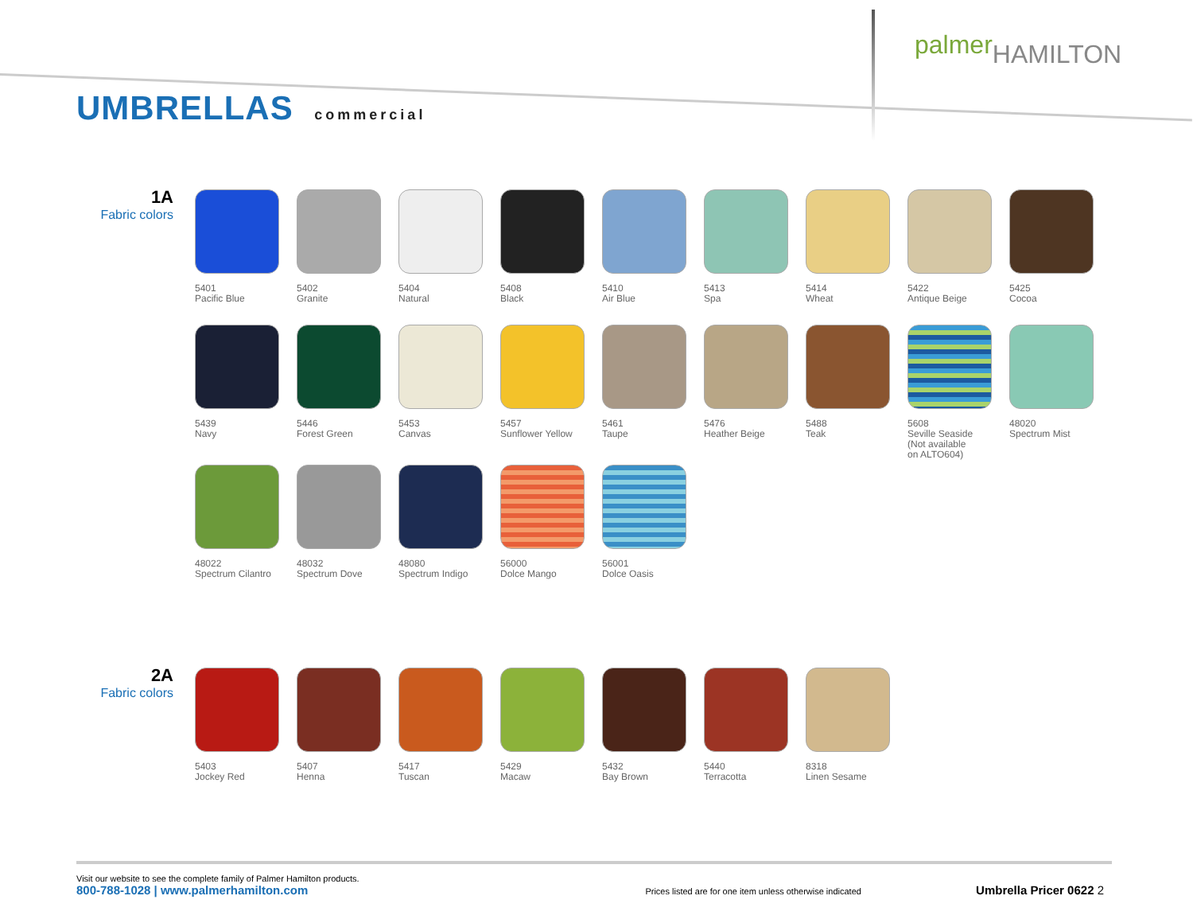palmerHAMILTON
UMBRELLAS commercial
1A
Fabric colors
5401
Pacific Blue
5402
Granite
5404
Natural
5408
Black
5410
Air Blue
5413
Spa
5414
Wheat
5422
Antique Beige
5425
Cocoa
5439
Navy
5446
Forest Green
5453
Canvas
5457
Sunflower Yellow
5461
Taupe
5476
Heather Beige
5488
Teak
5608
Seville Seaside
(Not available
on ALTO604)
48020
Spectrum Mist
48022
Spectrum Cilantro
48032
Spectrum Dove
48080
Spectrum Indigo
56000
Dolce Mango
56001
Dolce Oasis
2A
Fabric colors
5403
Jockey Red
5407
Henna
5417
Tuscan
5429
Macaw
5432
Bay Brown
5440
Terracotta
8318
Linen Sesame
Visit our website to see the complete family of Palmer Hamilton products.
800-788-1028 | www.palmerhamilton.com Prices listed are for one item unless otherwise indicated Umbrella Pricer 0622 2